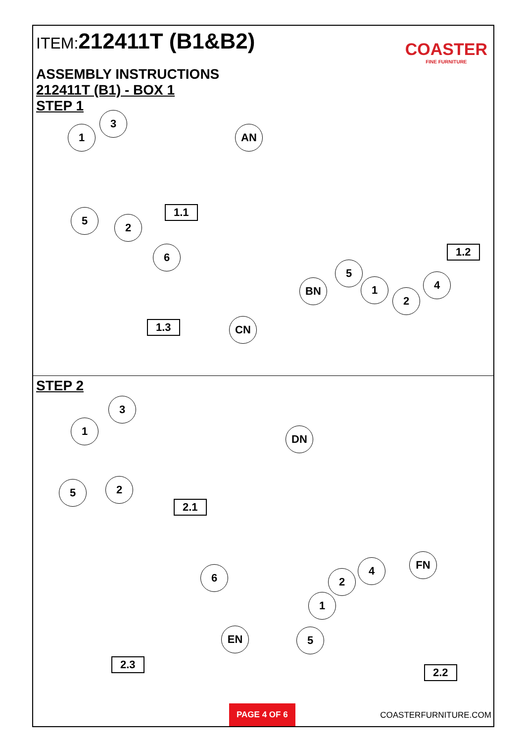ITEM:212411T (B1&B2)
COASTER
FINE FURNITURE
ASSEMBLY INSTRUCTIONS
212411T (B1) - BOX 1
STEP 1
1
3
AN
5
2
1.1
1.2
6
5
4
BN 1
2
1.3 CN
STEP 2
3
1
DN
5 2
2.1
FN
6
4
2
1
EN 5
2.3
2.2
PAGE 4 OF 6
COASTERFURNITURE.COM